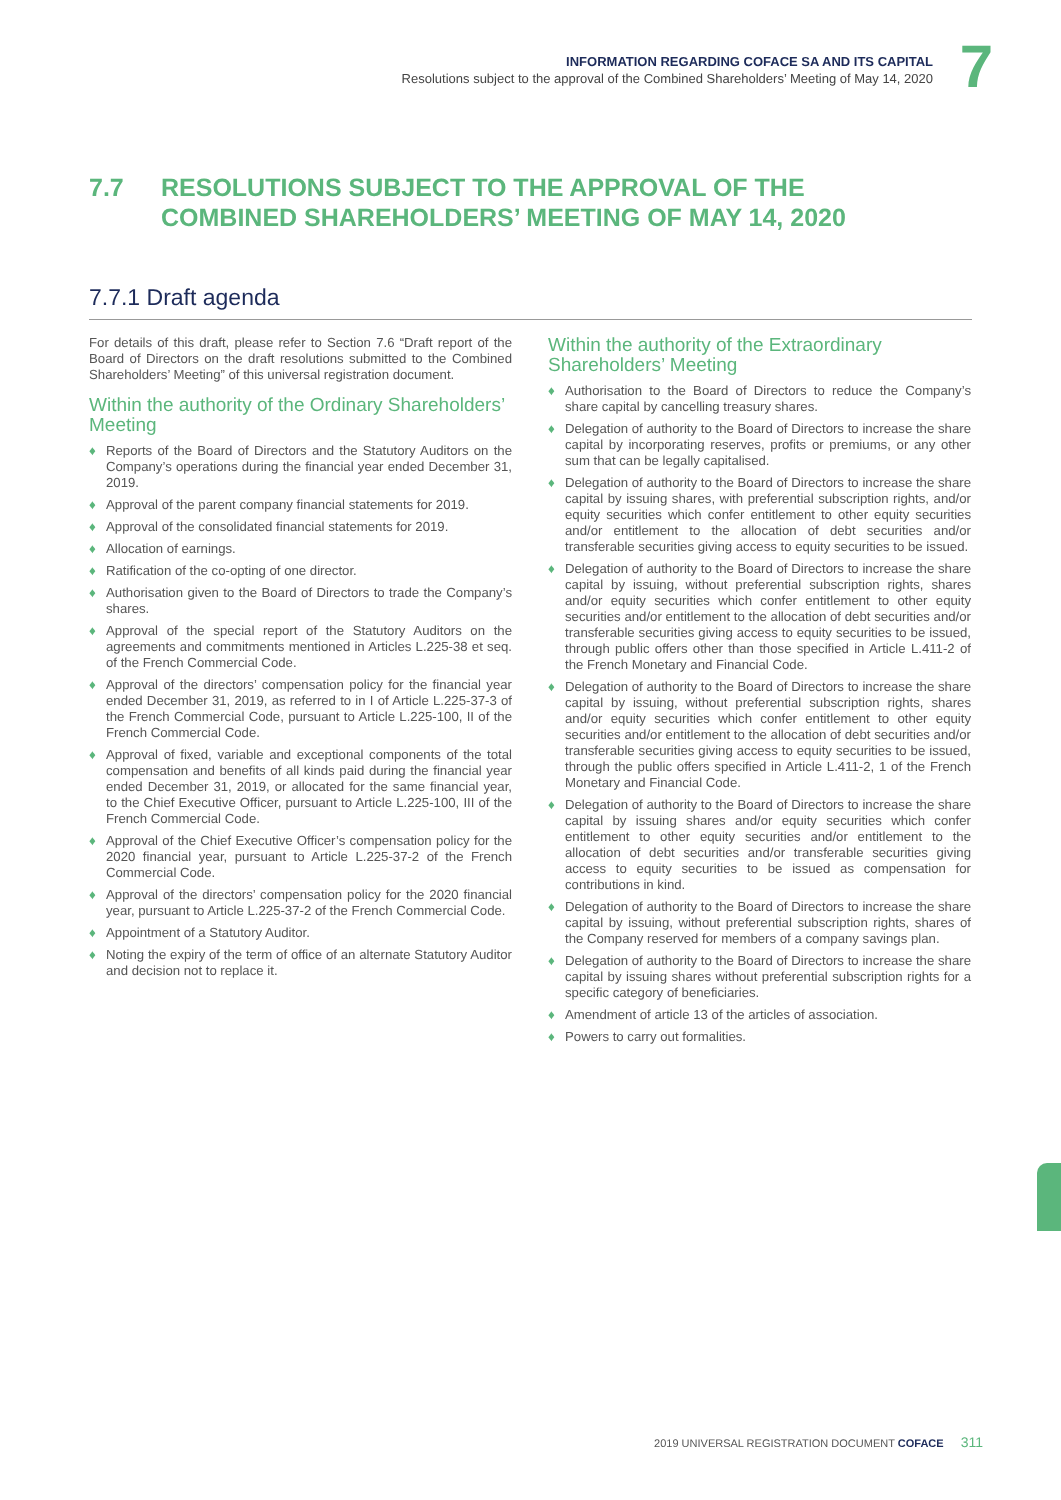INFORMATION REGARDING COFACE SA AND ITS CAPITAL
Resolutions subject to the approval of the Combined Shareholders’ Meeting of May 14, 2020
7
7.7 RESOLUTIONS SUBJECT TO THE APPROVAL OF THE
COMBINED SHAREHOLDERS’ MEETING OF MAY 14, 2020
7.7.1 Draft agenda
For details of this draft, please refer to Section 7.6 “Draft report of the Board of Directors on the draft resolutions submitted to the Combined Shareholders’ Meeting” of this universal registration document.
Within the authority of the Ordinary Shareholders’ Meeting
♦ Reports of the Board of Directors and the Statutory Auditors on the Company’s operations during the financial year ended December 31, 2019.
♦ Approval of the parent company financial statements for 2019.
♦ Approval of the consolidated financial statements for 2019.
♦ Allocation of earnings.
♦ Ratification of the co-opting of one director.
♦ Authorisation given to the Board of Directors to trade the Company’s shares.
♦ Approval of the special report of the Statutory Auditors on the agreements and commitments mentioned in Articles L.225-38 et seq. of the French Commercial Code.
♦ Approval of the directors’ compensation policy for the financial year ended December 31, 2019, as referred to in I of Article L.225-37-3 of the French Commercial Code, pursuant to Article L.225-100, II of the French Commercial Code.
♦ Approval of fixed, variable and exceptional components of the total compensation and benefits of all kinds paid during the financial year ended December 31, 2019, or allocated for the same financial year, to the Chief Executive Officer, pursuant to Article L.225-100, III of the French Commercial Code.
♦ Approval of the Chief Executive Officer’s compensation policy for the 2020 financial year, pursuant to Article L.225-37-2 of the French Commercial Code.
♦ Approval of the directors’ compensation policy for the 2020 financial year, pursuant to Article L.225-37-2 of the French Commercial Code.
♦ Appointment of a Statutory Auditor.
♦ Noting the expiry of the term of office of an alternate Statutory Auditor and decision not to replace it.
Within the authority of the Extraordinary Shareholders’ Meeting
♦ Authorisation to the Board of Directors to reduce the Company’s share capital by cancelling treasury shares.
♦ Delegation of authority to the Board of Directors to increase the share capital by incorporating reserves, profits or premiums, or any other sum that can be legally capitalised.
♦ Delegation of authority to the Board of Directors to increase the share capital by issuing shares, with preferential subscription rights, and/or equity securities which confer entitlement to other equity securities and/or entitlement to the allocation of debt securities and/or transferable securities giving access to equity securities to be issued.
♦ Delegation of authority to the Board of Directors to increase the share capital by issuing, without preferential subscription rights, shares and/or equity securities which confer entitlement to other equity securities and/or entitlement to the allocation of debt securities and/or transferable securities giving access to equity securities to be issued, through public offers other than those specified in Article L.411-2 of the French Monetary and Financial Code.
♦ Delegation of authority to the Board of Directors to increase the share capital by issuing, without preferential subscription rights, shares and/or equity securities which confer entitlement to other equity securities and/or entitlement to the allocation of debt securities and/or transferable securities giving access to equity securities to be issued, through the public offers specified in Article L.411-2, 1 of the French Monetary and Financial Code.
♦ Delegation of authority to the Board of Directors to increase the share capital by issuing shares and/or equity securities which confer entitlement to other equity securities and/or entitlement to the allocation of debt securities and/or transferable securities giving access to equity securities to be issued as compensation for contributions in kind.
♦ Delegation of authority to the Board of Directors to increase the share capital by issuing, without preferential subscription rights, shares of the Company reserved for members of a company savings plan.
♦ Delegation of authority to the Board of Directors to increase the share capital by issuing shares without preferential subscription rights for a specific category of beneficiaries.
♦ Amendment of article 13 of the articles of association.
♦ Powers to carry out formalities.
2019 UNIVERSAL REGISTRATION DOCUMENT COFACE 311